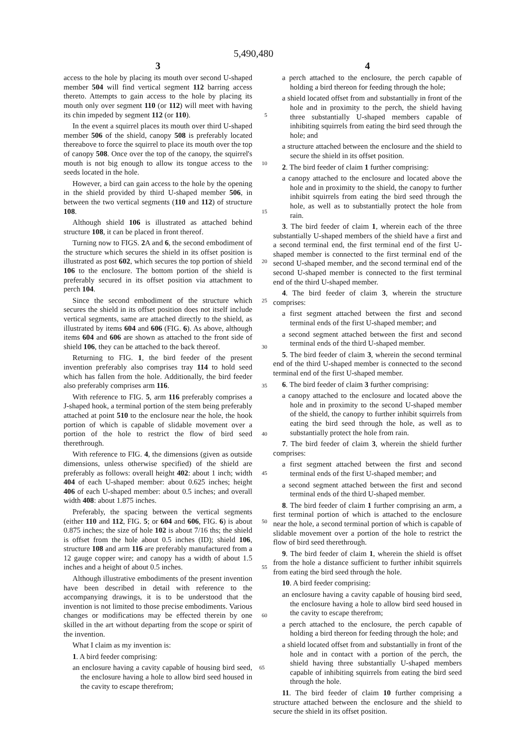5,490,480
3
access to the hole by placing its mouth over second U-shaped member 504 will find vertical segment 112 barring access thereto. Attempts to gain access to the hole by placing its mouth only over segment 110 (or 112) will meet with having its chin impeded by segment 112 (or 110). 5
In the event a squirrel places its mouth over third U-shaped member 506 of the shield, canopy 508 is preferably located thereabove to force the squirrel to place its mouth over the top of canopy 508. Once over the top of the canopy, the squirrel's mouth is not big enough to allow its 10 tongue access to the seeds located in the hole.
However, a bird can gain access to the hole by the opening in the shield provided by third U-shaped member 506, in between the two vertical segments (110 and 112) of structure 108. 15
Although shield 106 is illustrated as attached behind structure 108, it can be placed in front thereof.
Turning now to FIGS. 2 A and 6, the second embodiment of the structure which secures the shield in its offset position is illustrated as post 602, which secures the top portion of 20 shield 106 to the enclosure. The bottom portion of the shield is preferably secured in its offset position via attachment to perch 104.
Since the second embodiment of the structure which 25 secures the shield in its offset position does not itself include vertical segments, same are attached directly to the shield, as illustrated by items 604 and 606 (FIG. 6). As above, although items 604 and 606 are shown as attached to the front side of shield 106, they can be attached to the back 30 thereof.
Returning to FIG. 1, the bird feeder of the present invention preferably also comprises tray 114 to hold seed which has fallen from the hole. Additionally, the bird feeder also preferably comprises arm 116. 35
With reference to FIG. 5, arm 116 preferably comprises a J-shaped hook, a terminal portion of the stem being preferably attached at point 510 to the enclosure near the hole, the hook portion of which is capable of slidable movement over a portion of the hole to restrict the flow of bird seed 40 therethrough.
With reference to FIG. 4, the dimensions (given as outside dimensions, unless otherwise specified) of the shield are preferably as follows: overall height 402: about 1 inch; 45 width 404 of each U-shaped member: about 0.625 inches; height 406 of each U-shaped member: about 0.5 inches; and overall width 408: about 1.875 inches.
Preferably, the spacing between the vertical segments (either 110 and 112, FIG. 5; or 604 and 606, FIG. 6) is about 50 0.875 inches; the size of hole 102 is about 7/16 ths; the shield is offset from the hole about 0.5 inches (ID); shield 106, structure 108 and arm 116 are preferably manufactured from a 12 gauge copper wire; and canopy has a width of about 1.5 inches and a height of about 0.5 inches. 55
Although illustrative embodiments of the present invention have been described in detail with reference to the accompanying drawings, it is to be understood that the invention is not limited to those precise embodiments. Various changes or modifications may be effected therein by 60 one skilled in the art without departing from the scope or spirit of the invention.
What I claim as my invention is:
1. A bird feeder comprising:
an enclosure having a cavity capable of housing bird seed, 65 the enclosure having a hole to allow bird seed housed in the cavity to escape therefrom;
4
a perch attached to the enclosure, the perch capable of holding a bird thereon for feeding through the hole;
a shield located offset from and substantially in front of the hole and in proximity to the perch, the shield having three substantially U-shaped members capable of inhibiting squirrels from eating the bird seed through the hole; and
a structure attached between the enclosure and the shield to secure the shield in its offset position.
2. The bird feeder of claim 1 further comprising:
a canopy attached to the enclosure and located above the hole and in proximity to the shield, the canopy to further inhibit squirrels from eating the bird seed through the hole, as well as to substantially protect the hole from rain.
3. The bird feeder of claim 1, wherein each of the three substantially U-shaped members of the shield have a first and a second terminal end, the first terminal end of the first U-shaped member is connected to the first terminal end of the second U-shaped member, and the second terminal end of the second U-shaped member is connected to the first terminal end of the third U-shaped member.
4. The bird feeder of claim 3, wherein the structure comprises:
a first segment attached between the first and second terminal ends of the first U-shaped member; and
a second segment attached between the first and second terminal ends of the third U-shaped member.
5. The bird feeder of claim 3, wherein the second terminal end of the third U-shaped member is connected to the second terminal end of the first U-shaped member.
6. The bird feeder of claim 3 further comprising:
a canopy attached to the enclosure and located above the hole and in proximity to the second U-shaped member of the shield, the canopy to further inhibit squirrels from eating the bird seed through the hole, as well as to substantially protect the hole from rain.
7. The bird feeder of claim 3, wherein the shield further comprises:
a first segment attached between the first and second terminal ends of the first U-shaped member; and
a second segment attached between the first and second terminal ends of the third U-shaped member.
8. The bird feeder of claim 1 further comprising an arm, a first terminal portion of which is attached to the enclosure near the hole, a second terminal portion of which is capable of slidable movement over a portion of the hole to restrict the flow of bird seed therethrough.
9. The bird feeder of claim 1, wherein the shield is offset from the hole a distance sufficient to further inhibit squirrels from eating the bird seed through the hole.
10. A bird feeder comprising:
an enclosure having a cavity capable of housing bird seed, the enclosure having a hole to allow bird seed housed in the cavity to escape therefrom;
a perch attached to the enclosure, the perch capable of holding a bird thereon for feeding through the hole; and
a shield located offset from and substantially in front of the hole and in contact with a portion of the perch, the shield having three substantially U-shaped members capable of inhibiting squirrels from eating the bird seed through the hole.
11. The bird feeder of claim 10 further comprising a structure attached between the enclosure and the shield to secure the shield in its offset position.